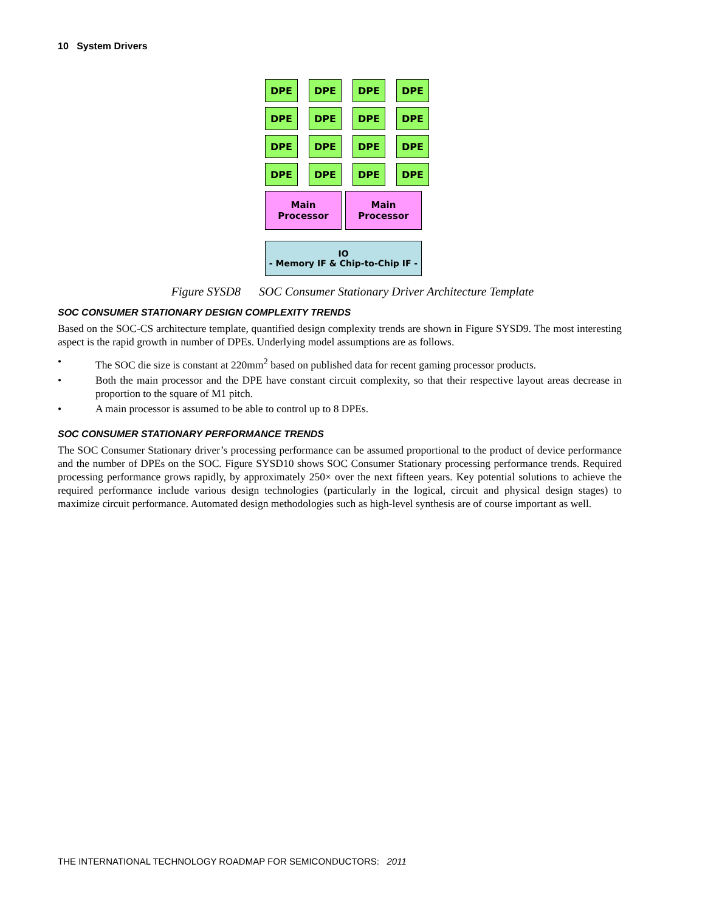10 System Drivers
DPE
DPE
DPE
DPE
DPE
DPE
DPE
DPE
DPE
DPE
DPE
DPE
DPE
DPE
DPE
DPE
Main
Processor
Main
Processor
IO
- Memory IF & Chip-to-Chip IF -
Figure SYSD8 SOC Consumer Stationary Driver Architecture Template
SOC CONSUMER STATIONARY DESIGN COMPLEXITY TRENDS
Based on the SOC-CS architecture template, quantified design complexity trends are shown in Figure SYSD9. The most interesting aspect is the rapid growth in number of DPEs. Underlying model assumptions are as follows.
• The SOC die size is constant at 220mm<sup>2</sup> based on published data for recent gaming processor products.
• Both the main processor and the DPE have constant circuit complexity, so that their respective layout areas decrease in proportion to the square of M1 pitch.
• A main processor is assumed to be able to control up to 8 DPEs.
SOC CONSUMER STATIONARY PERFORMANCE TRENDS
The SOC Consumer Stationary driver’s processing performance can be assumed proportional to the product of device performance and the number of DPEs on the SOC. Figure SYSD10 shows SOC Consumer Stationary processing performance trends. Required processing performance grows rapidly, by approximately 250× over the next fifteen years. Key potential solutions to achieve the required performance include various design technologies (particularly in the logical, circuit and physical design stages) to maximize circuit performance. Automated design methodologies such as high-level synthesis are of course important as well.
THE INTERNATIONAL TECHNOLOGY ROADMAP FOR SEMICONDUCTORS: 2011